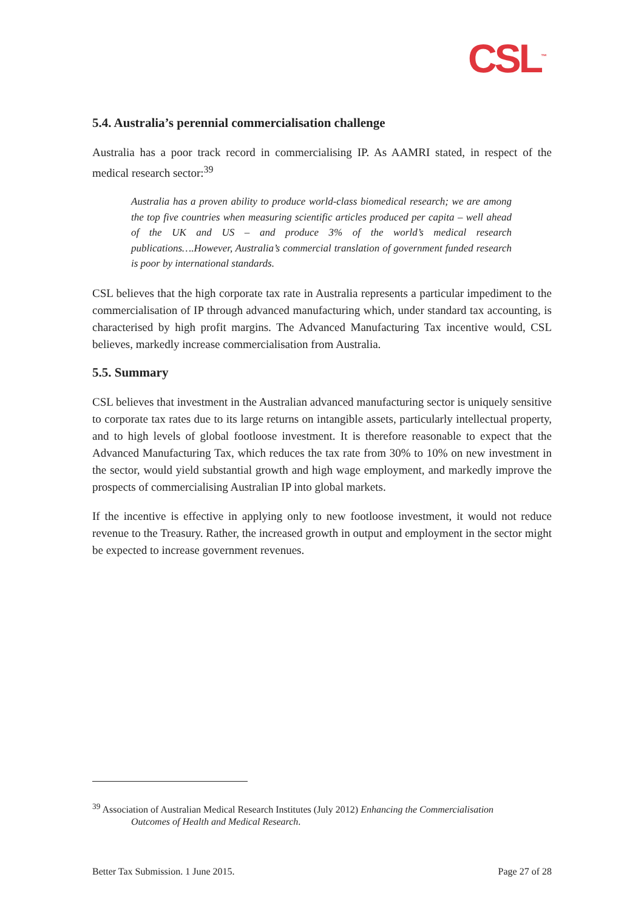CSL<sup>™</sup>
5.4. Australia’s perennial commercialisation challenge
Australia has a poor track record in commercialising IP. As AAMRI stated, in respect of the medical research sector:<sup>39</sup>
Australia has a proven ability to produce world-class biomedical research; we are among the top five countries when measuring scientific articles produced per capita – well ahead of the UK and US – and produce 3% of the world’s medical research publications….However, Australia’s commercial translation of government funded research is poor by international standards.
CSL believes that the high corporate tax rate in Australia represents a particular impediment to the commercialisation of IP through advanced manufacturing which, under standard tax accounting, is characterised by high profit margins. The Advanced Manufacturing Tax incentive would, CSL believes, markedly increase commercialisation from Australia.
5.5. Summary
CSL believes that investment in the Australian advanced manufacturing sector is uniquely sensitive to corporate tax rates due to its large returns on intangible assets, particularly intellectual property, and to high levels of global footloose investment. It is therefore reasonable to expect that the Advanced Manufacturing Tax, which reduces the tax rate from 30% to 10% on new investment in the sector, would yield substantial growth and high wage employment, and markedly improve the prospects of commercialising Australian IP into global markets.
If the incentive is effective in applying only to new footloose investment, it would not reduce revenue to the Treasury. Rather, the increased growth in output and employment in the sector might be expected to increase government revenues.
<sup>39</sup> Association of Australian Medical Research Institutes (July 2012) Enhancing the Commercialisation
Outcomes of Health and Medical Research.
Better Tax Submission. 1 June 2015. Page 27 of 28